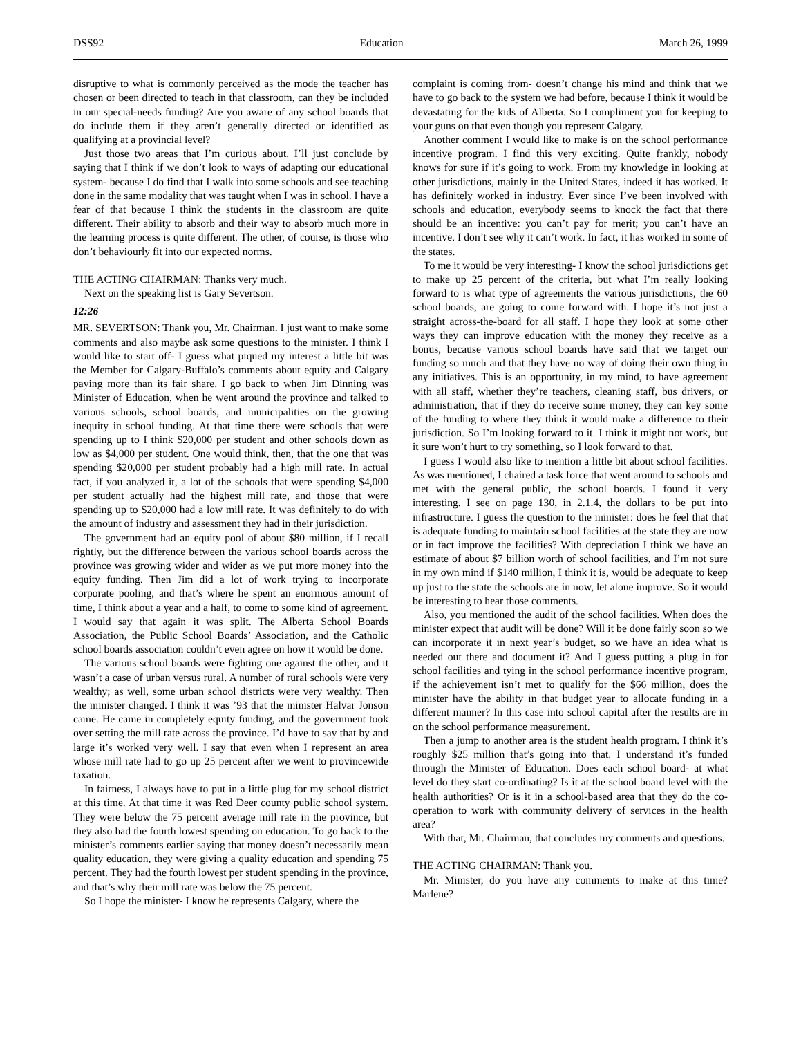DSS92 Education March 26, 1999
disruptive to what is commonly perceived as the mode the teacher has chosen or been directed to teach in that classroom, can they be included in our special-needs funding? Are you aware of any school boards that do include them if they aren’t generally directed or identified as qualifying at a provincial level?
Just those two areas that I’m curious about. I’ll just conclude by saying that I think if we don’t look to ways of adapting our educational system- because I do find that I walk into some schools and see teaching done in the same modality that was taught when I was in school. I have a fear of that because I think the students in the classroom are quite different. Their ability to absorb and their way to absorb much more in the learning process is quite different. The other, of course, is those who don’t behaviourly fit into our expected norms.
THE ACTING CHAIRMAN: Thanks very much.
Next on the speaking list is Gary Severtson.
12:26
MR. SEVERTSON: Thank you, Mr. Chairman. I just want to make some comments and also maybe ask some questions to the minister. I think I would like to start off- I guess what piqued my interest a little bit was the Member for Calgary-Buffalo’s comments about equity and Calgary paying more than its fair share. I go back to when Jim Dinning was Minister of Education, when he went around the province and talked to various schools, school boards, and municipalities on the growing inequity in school funding. At that time there were schools that were spending up to I think $20,000 per student and other schools down as low as $4,000 per student. One would think, then, that the one that was spending $20,000 per student probably had a high mill rate. In actual fact, if you analyzed it, a lot of the schools that were spending $4,000 per student actually had the highest mill rate, and those that were spending up to $20,000 had a low mill rate. It was definitely to do with the amount of industry and assessment they had in their jurisdiction.
The government had an equity pool of about $80 million, if I recall rightly, but the difference between the various school boards across the province was growing wider and wider as we put more money into the equity funding. Then Jim did a lot of work trying to incorporate corporate pooling, and that’s where he spent an enormous amount of time, I think about a year and a half, to come to some kind of agreement. I would say that again it was split. The Alberta School Boards Association, the Public School Boards’ Association, and the Catholic school boards association couldn’t even agree on how it would be done.
The various school boards were fighting one against the other, and it wasn’t a case of urban versus rural. A number of rural schools were very wealthy; as well, some urban school districts were very wealthy. Then the minister changed. I think it was ’93 that the minister Halvar Jonson came. He came in completely equity funding, and the government took over setting the mill rate across the province. I’d have to say that by and large it’s worked very well. I say that even when I represent an area whose mill rate had to go up 25 percent after we went to provincewide taxation.
In fairness, I always have to put in a little plug for my school district at this time. At that time it was Red Deer county public school system. They were below the 75 percent average mill rate in the province, but they also had the fourth lowest spending on education. To go back to the minister’s comments earlier saying that money doesn’t necessarily mean quality education, they were giving a quality education and spending 75 percent. They had the fourth lowest per student spending in the province, and that’s why their mill rate was below the 75 percent.
So I hope the minister- I know he represents Calgary, where the
complaint is coming from- doesn’t change his mind and think that we have to go back to the system we had before, because I think it would be devastating for the kids of Alberta. So I compliment you for keeping to your guns on that even though you represent Calgary.
Another comment I would like to make is on the school performance incentive program. I find this very exciting. Quite frankly, nobody knows for sure if it’s going to work. From my knowledge in looking at other jurisdictions, mainly in the United States, indeed it has worked. It has definitely worked in industry. Ever since I’ve been involved with schools and education, everybody seems to knock the fact that there should be an incentive: you can’t pay for merit; you can’t have an incentive. I don’t see why it can’t work. In fact, it has worked in some of the states.
To me it would be very interesting- I know the school jurisdictions get to make up 25 percent of the criteria, but what I’m really looking forward to is what type of agreements the various jurisdictions, the 60 school boards, are going to come forward with. I hope it’s not just a straight across-the-board for all staff. I hope they look at some other ways they can improve education with the money they receive as a bonus, because various school boards have said that we target our funding so much and that they have no way of doing their own thing in any initiatives. This is an opportunity, in my mind, to have agreement with all staff, whether they’re teachers, cleaning staff, bus drivers, or administration, that if they do receive some money, they can key some of the funding to where they think it would make a difference to their jurisdiction. So I’m looking forward to it. I think it might not work, but it sure won’t hurt to try something, so I look forward to that.
I guess I would also like to mention a little bit about school facilities. As was mentioned, I chaired a task force that went around to schools and met with the general public, the school boards. I found it very interesting. I see on page 130, in 2.1.4, the dollars to be put into infrastructure. I guess the question to the minister: does he feel that that is adequate funding to maintain school facilities at the state they are now or in fact improve the facilities? With depreciation I think we have an estimate of about $7 billion worth of school facilities, and I’m not sure in my own mind if $140 million, I think it is, would be adequate to keep up just to the state the schools are in now, let alone improve. So it would be interesting to hear those comments.
Also, you mentioned the audit of the school facilities. When does the minister expect that audit will be done? Will it be done fairly soon so we can incorporate it in next year’s budget, so we have an idea what is needed out there and document it? And I guess putting a plug in for school facilities and tying in the school performance incentive program, if the achievement isn’t met to qualify for the $66 million, does the minister have the ability in that budget year to allocate funding in a different manner? In this case into school capital after the results are in on the school performance measurement.
Then a jump to another area is the student health program. I think it’s roughly $25 million that’s going into that. I understand it’s funded through the Minister of Education. Does each school board- at what level do they start co-ordinating? Is it at the school board level with the health authorities? Or is it in a school-based area that they do the co-operation to work with community delivery of services in the health area?
With that, Mr. Chairman, that concludes my comments and questions.
THE ACTING CHAIRMAN: Thank you.
Mr. Minister, do you have any comments to make at this time? Marlene?